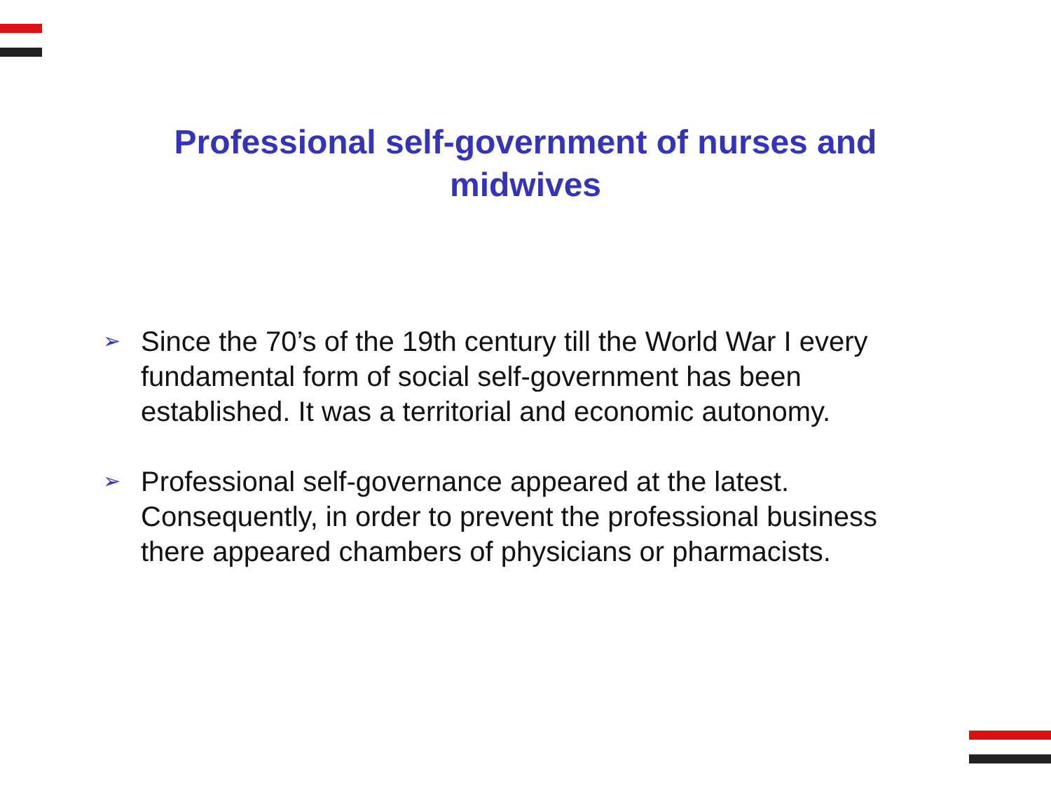Professional self-government of nurses and midwives
➢ Since the 70’s of the 19th century till the World War I every fundamental form of social self-government has been established. It was a territorial and economic autonomy.
➢ Professional self-governance appeared at the latest. Consequently, in order to prevent the professional business there appeared chambers of physicians or pharmacists.